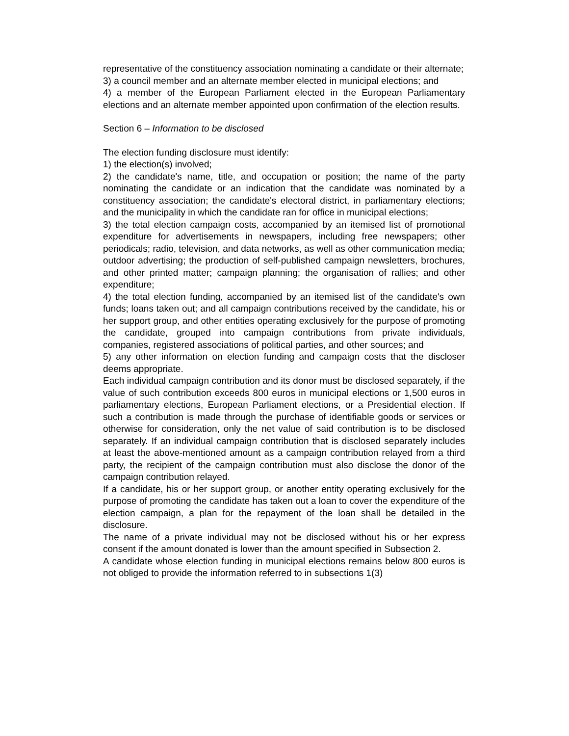representative of the constituency association nominating a candidate or their alternate;
3) a council member and an alternate member elected in municipal elections; and
4) a member of the European Parliament elected in the European Parliamentary elections and an alternate member appointed upon confirmation of the election results.
Section 6 – Information to be disclosed
The election funding disclosure must identify:
1) the election(s) involved;
2) the candidate's name, title, and occupation or position; the name of the party nominating the candidate or an indication that the candidate was nominated by a constituency association; the candidate's electoral district, in parliamentary elections; and the municipality in which the candidate ran for office in municipal elections;
3) the total election campaign costs, accompanied by an itemised list of promotional expenditure for advertisements in newspapers, including free newspapers; other periodicals; radio, television, and data networks, as well as other communication media; outdoor advertising; the production of self-published campaign newsletters, brochures, and other printed matter; campaign planning; the organisation of rallies; and other expenditure;
4) the total election funding, accompanied by an itemised list of the candidate's own funds; loans taken out; and all campaign contributions received by the candidate, his or her support group, and other entities operating exclusively for the purpose of promoting the candidate, grouped into campaign contributions from private individuals, companies, registered associations of political parties, and other sources; and
5) any other information on election funding and campaign costs that the discloser deems appropriate.
Each individual campaign contribution and its donor must be disclosed separately, if the value of such contribution exceeds 800 euros in municipal elections or 1,500 euros in parliamentary elections, European Parliament elections, or a Presidential election. If such a contribution is made through the purchase of identifiable goods or services or otherwise for consideration, only the net value of said contribution is to be disclosed separately. If an individual campaign contribution that is disclosed separately includes at least the above-mentioned amount as a campaign contribution relayed from a third party, the recipient of the campaign contribution must also disclose the donor of the campaign contribution relayed.
If a candidate, his or her support group, or another entity operating exclusively for the purpose of promoting the candidate has taken out a loan to cover the expenditure of the election campaign, a plan for the repayment of the loan shall be detailed in the disclosure.
The name of a private individual may not be disclosed without his or her express consent if the amount donated is lower than the amount specified in Subsection 2.
A candidate whose election funding in municipal elections remains below 800 euros is not obliged to provide the information referred to in subsections 1(3)